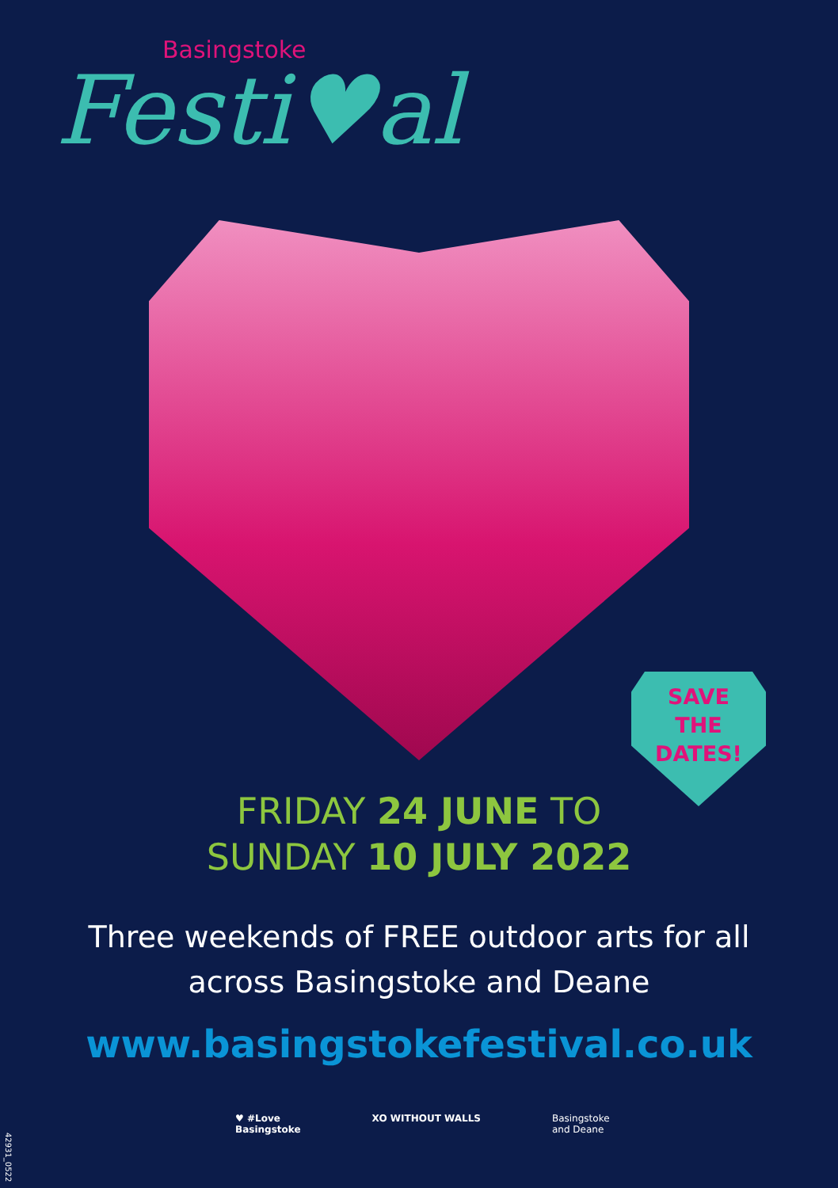Basingstoke
Festi♥al
SAVE
THE
DATES!
FRIDAY 24 JUNE TO
SUNDAY 10 JULY 2022
Three weekends of FREE outdoor arts for all
across Basingstoke and Deane
www.basingstokefestival.co.uk
♥ #Love
Basingstoke
XO WITHOUT WALLS Basingstoke
and Deane
42931_0522